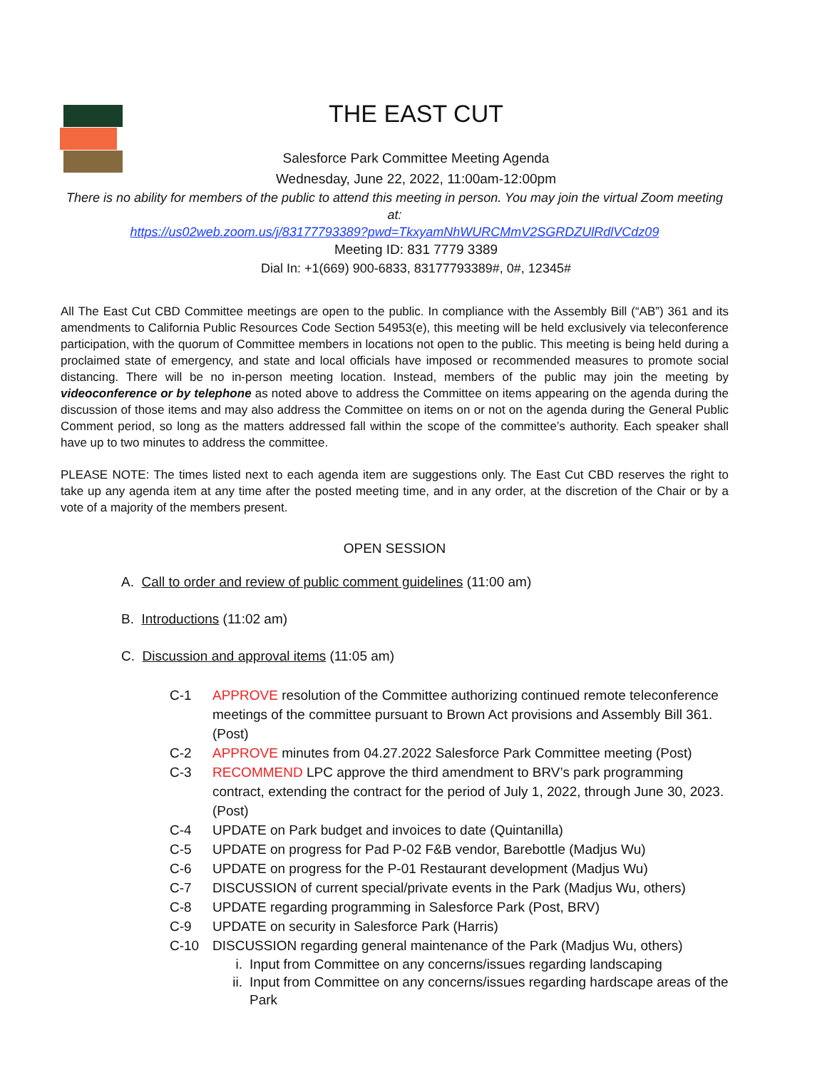THE EAST CUT
Salesforce Park Committee Meeting Agenda
Wednesday, June 22, 2022, 11:00am-12:00pm
There is no ability for members of the public to attend this meeting in person. You may join the virtual Zoom meeting at:
https://us02web.zoom.us/j/83177793389?pwd=TkxyamNhWURCMmV2SGRDZUlRdlVCdz09
Meeting ID: 831 7779 3389
Dial In: +1(669) 900-6833, 83177793389#, 0#, 12345#
All The East Cut CBD Committee meetings are open to the public. In compliance with the Assembly Bill (“AB”) 361 and its amendments to California Public Resources Code Section 54953(e), this meeting will be held exclusively via teleconference participation, with the quorum of Committee members in locations not open to the public. This meeting is being held during a proclaimed state of emergency, and state and local officials have imposed or recommended measures to promote social distancing. There will be no in-person meeting location. Instead, members of the public may join the meeting by videoconference or by telephone as noted above to address the Committee on items appearing on the agenda during the discussion of those items and may also address the Committee on items on or not on the agenda during the General Public Comment period, so long as the matters addressed fall within the scope of the committee’s authority. Each speaker shall have up to two minutes to address the committee.
PLEASE NOTE: The times listed next to each agenda item are suggestions only. The East Cut CBD reserves the right to take up any agenda item at any time after the posted meeting time, and in any order, at the discretion of the Chair or by a vote of a majority of the members present.
OPEN SESSION
A. Call to order and review of public comment guidelines (11:00 am)
B. Introductions (11:02 am)
C. Discussion and approval items (11:05 am)
C-1 APPROVE resolution of the Committee authorizing continued remote teleconference meetings of the committee pursuant to Brown Act provisions and Assembly Bill 361. (Post)
C-2 APPROVE minutes from 04.27.2022 Salesforce Park Committee meeting (Post)
C-3 RECOMMEND LPC approve the third amendment to BRV’s park programming contract, extending the contract for the period of July 1, 2022, through June 30, 2023. (Post)
C-4 UPDATE on Park budget and invoices to date (Quintanilla)
C-5 UPDATE on progress for Pad P-02 F&B vendor, Barebottle (Madjus Wu)
C-6 UPDATE on progress for the P-01 Restaurant development (Madjus Wu)
C-7 DISCUSSION of current special/private events in the Park (Madjus Wu, others)
C-8 UPDATE regarding programming in Salesforce Park (Post, BRV)
C-9 UPDATE on security in Salesforce Park (Harris)
C-10 DISCUSSION regarding general maintenance of the Park (Madjus Wu, others)
i. Input from Committee on any concerns/issues regarding landscaping
ii. Input from Committee on any concerns/issues regarding hardscape areas of the Park